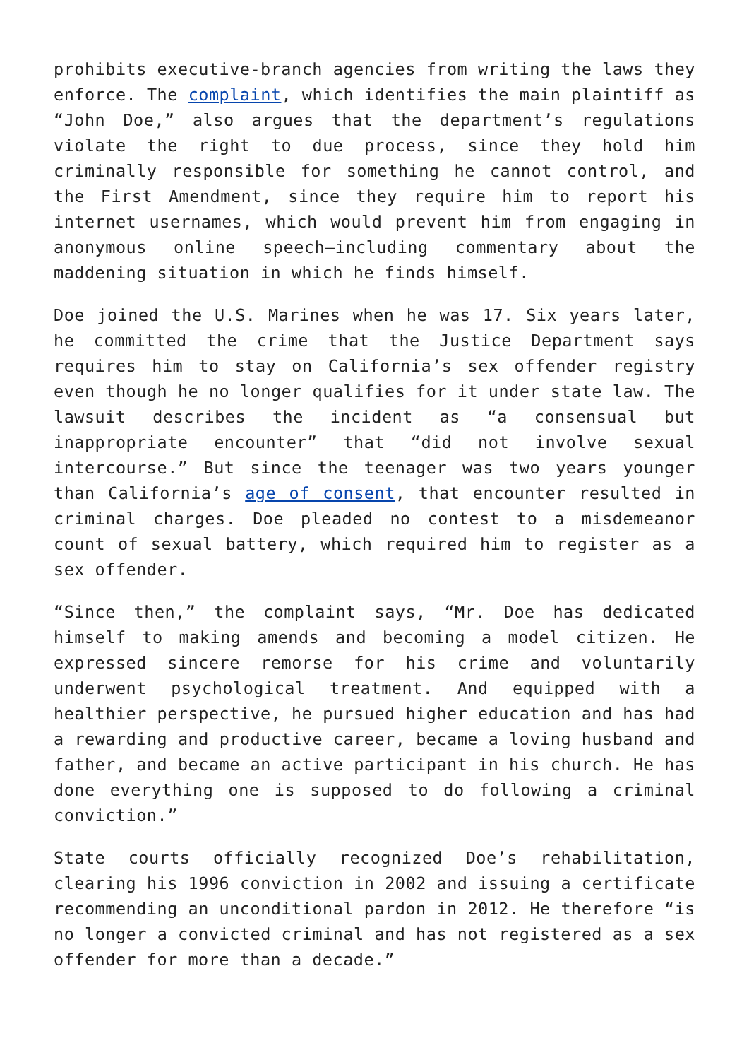prohibits executive-branch agencies from writing the laws they enforce. The complaint, which identifies the main plaintiff as “John Doe,” also argues that the department’s regulations violate the right to due process, since they hold him criminally responsible for something he cannot control, and the First Amendment, since they require him to report his internet usernames, which would prevent him from engaging in anonymous online speech—including commentary about the maddening situation in which he finds himself.
Doe joined the U.S. Marines when he was 17. Six years later, he committed the crime that the Justice Department says requires him to stay on California’s sex offender registry even though he no longer qualifies for it under state law. The lawsuit describes the incident as “a consensual but inappropriate encounter” that “did not involve sexual intercourse.” But since the teenager was two years younger than California’s age of consent, that encounter resulted in criminal charges. Doe pleaded no contest to a misdemeanor count of sexual battery, which required him to register as a sex offender.
“Since then,” the complaint says, “Mr. Doe has dedicated himself to making amends and becoming a model citizen. He expressed sincere remorse for his crime and voluntarily underwent psychological treatment. And equipped with a healthier perspective, he pursued higher education and has had a rewarding and productive career, became a loving husband and father, and became an active participant in his church. He has done everything one is supposed to do following a criminal conviction.”
State courts officially recognized Doe’s rehabilitation, clearing his 1996 conviction in 2002 and issuing a certificate recommending an unconditional pardon in 2012. He therefore “is no longer a convicted criminal and has not registered as a sex offender for more than a decade.”